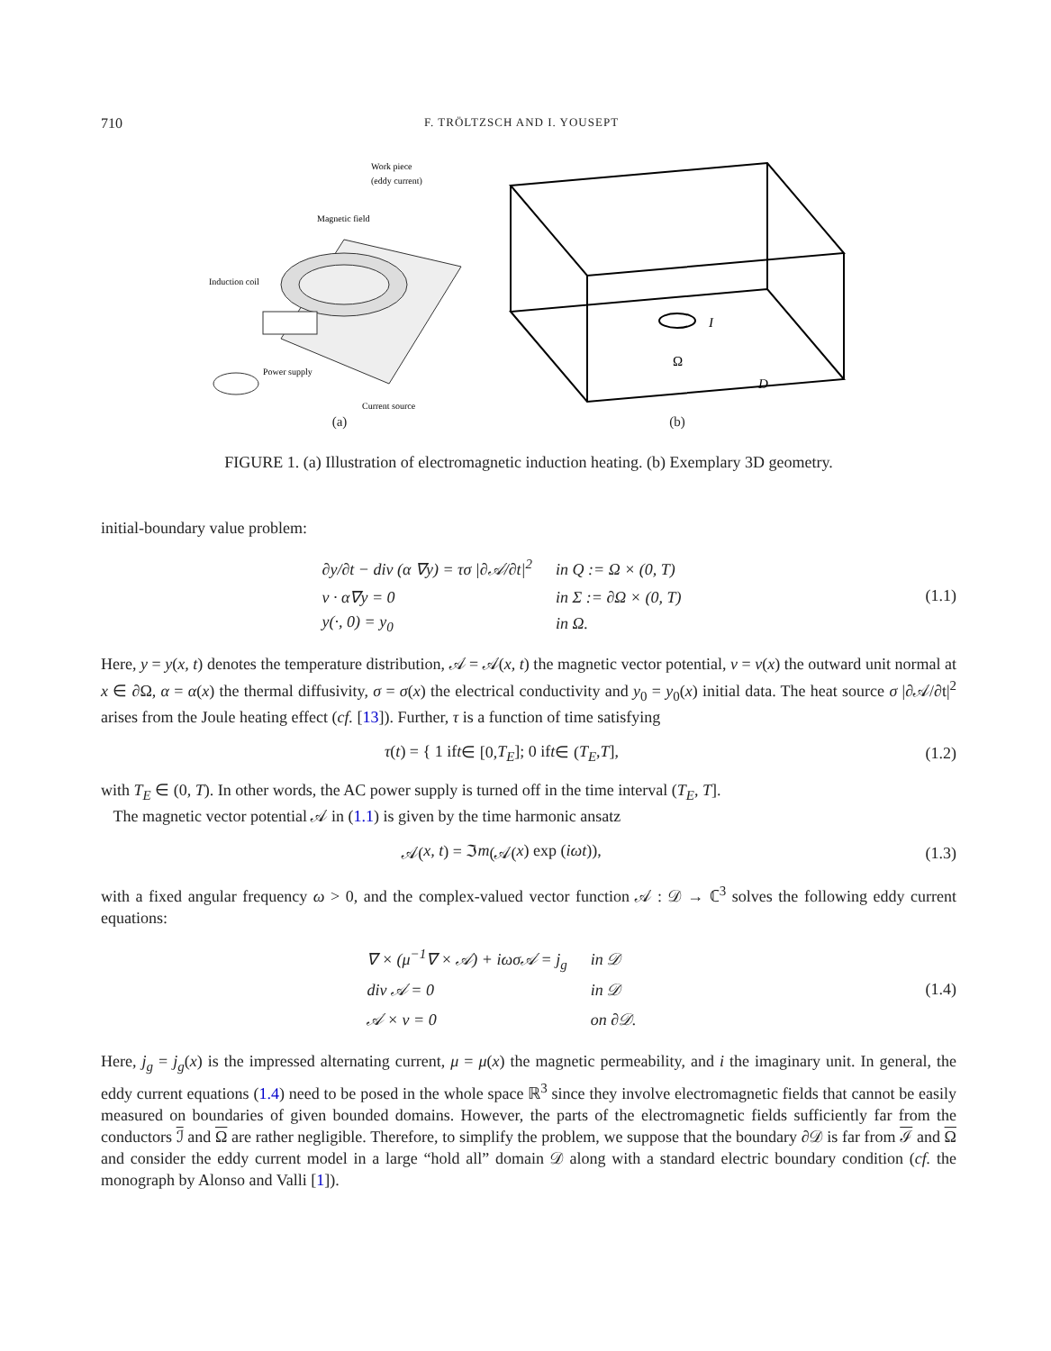710 F. TRÖLTZSCH AND I. YOUSEPT
Work piece
(eddy current)
Magnetic field
Induction coil
Power supply
Current source
(a)
I
Ω
D
(b)
FIGURE 1. (a) Illustration of electromagnetic induction heating. (b) Exemplary 3D geometry.
initial-boundary value problem:
| ∂y/∂t − div (α ∇y) = τσ /∂𝒜/∂t/<sup>2</sup> | in Q := Ω × (0, T) |
| ν · α∇y = 0 | in Σ := ∂Ω × (0, T) |
| y(·, 0) = y<sub>0</sub> | in Ω. |
(1.1)
Here, y = y(x, t) denotes the temperature distribution, 𝒜 = 𝒜(x, t) the magnetic vector potential, ν = ν(x) the outward unit normal at x ∈ ∂Ω, α = α(x) the thermal diffusivity, σ = σ(x) the electrical conductivity and y<sub>0</sub> = y<sub>0</sub>(x) initial data. The heat source σ |∂𝒜/∂t|<sup>2</sup> arises from the Joule heating effect (cf. [13]). Further, τ is a function of time satisfying
τ (t) = { 1 if t ∈ [0, T<sub>E</sub>]; 0 if t ∈ (T<sub>E</sub>, T],
(1.2)
with T<sub>E</sub> ∈ (0, T). In other words, the AC power supply is turned off in the time interval (T<sub>E</sub>, T].
The magnetic vector potential 𝒜 in (1.1) is given by the time harmonic ansatz
𝒜(x, t) = ℑ m (𝒜(x) exp (iωt)),
(1.3)
with a fixed angular frequency ω > 0, and the complex-valued vector function 𝒜 : 𝒟 → ℂ<sup>3</sup> solves the following eddy current equations:
| ∇ × (μ<sup>−1</sup>∇ × 𝒜) + iωσ𝒜 = j<sub>g</sub> | in 𝒟 |
| div 𝒜 = 0 | in 𝒟 |
| 𝒜 × ν = 0 | on ∂𝒟. |
(1.4)
Here, j<sub>g</sub> = j<sub>g</sub>(x) is the impressed alternating current, μ = μ(x) the magnetic permeability, and i the imaginary unit. In general, the eddy current equations (1.4) need to be posed in the whole space ℝ<sup>3</sup> since they involve electromagnetic fields that cannot be easily measured on boundaries of given bounded domains. However, the parts of the electromagnetic fields sufficiently far from the conductors ℐ and Ω are rather negligible. Therefore, to simplify the problem, we suppose that the boundary ∂𝒟 is far from ℐ and Ω and consider the eddy current model in a large “hold all” domain 𝒟 along with a standard electric boundary condition (cf. the monograph by Alonso and Valli [1]).